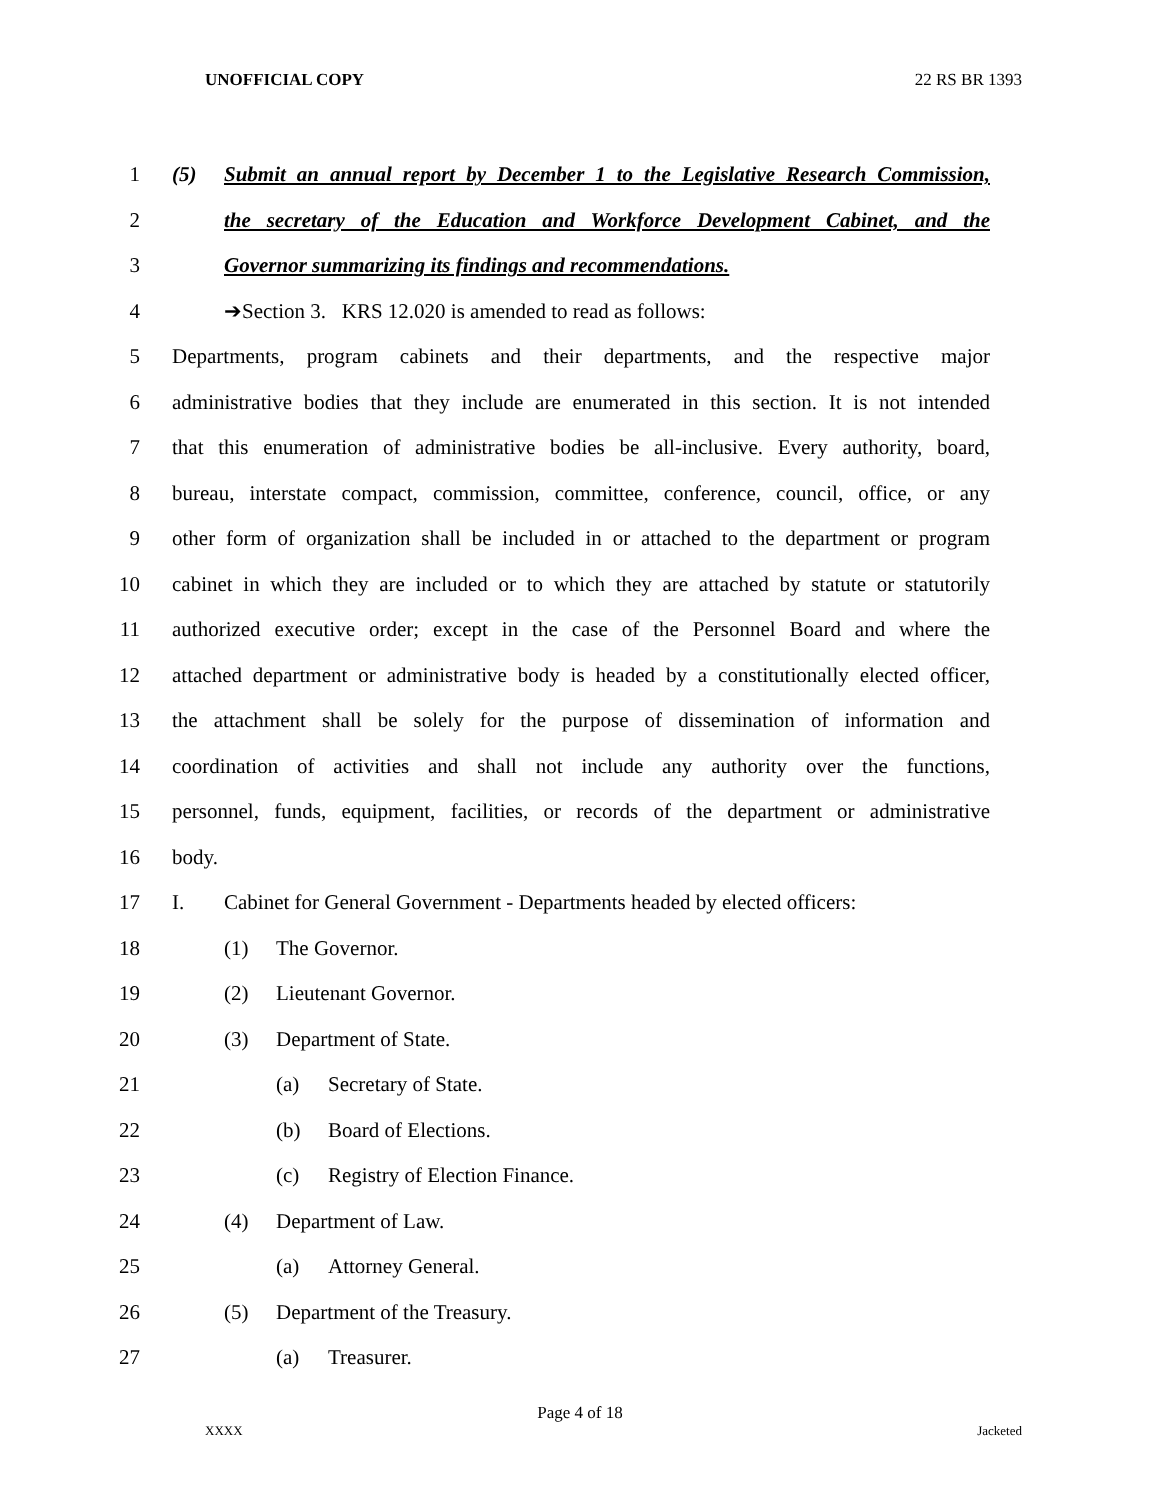UNOFFICIAL COPY 22 RS BR 1393
1 (5) Submit an annual report by December 1 to the Legislative Research Commission,
2 the secretary of the Education and Workforce Development Cabinet, and the
3 Governor summarizing its findings and recommendations.
4 ➔Section 3. KRS 12.020 is amended to read as follows:
5 Departments, program cabinets and their departments, and the respective major
6 administrative bodies that they include are enumerated in this section. It is not intended
7 that this enumeration of administrative bodies be all-inclusive. Every authority, board,
8 bureau, interstate compact, commission, committee, conference, council, office, or any
9 other form of organization shall be included in or attached to the department or program
10 cabinet in which they are included or to which they are attached by statute or statutorily
11 authorized executive order; except in the case of the Personnel Board and where the
12 attached department or administrative body is headed by a constitutionally elected officer,
13 the attachment shall be solely for the purpose of dissemination of information and
14 coordination of activities and shall not include any authority over the functions,
15 personnel, funds, equipment, facilities, or records of the department or administrative
16 body.
17 I. Cabinet for General Government - Departments headed by elected officers:
18 (1) The Governor.
19 (2) Lieutenant Governor.
20 (3) Department of State.
21 (a) Secretary of State.
22 (b) Board of Elections.
23 (c) Registry of Election Finance.
24 (4) Department of Law.
25 (a) Attorney General.
26 (5) Department of the Treasury.
27 (a) Treasurer.
Page 4 of 18
XXXX Jacketed